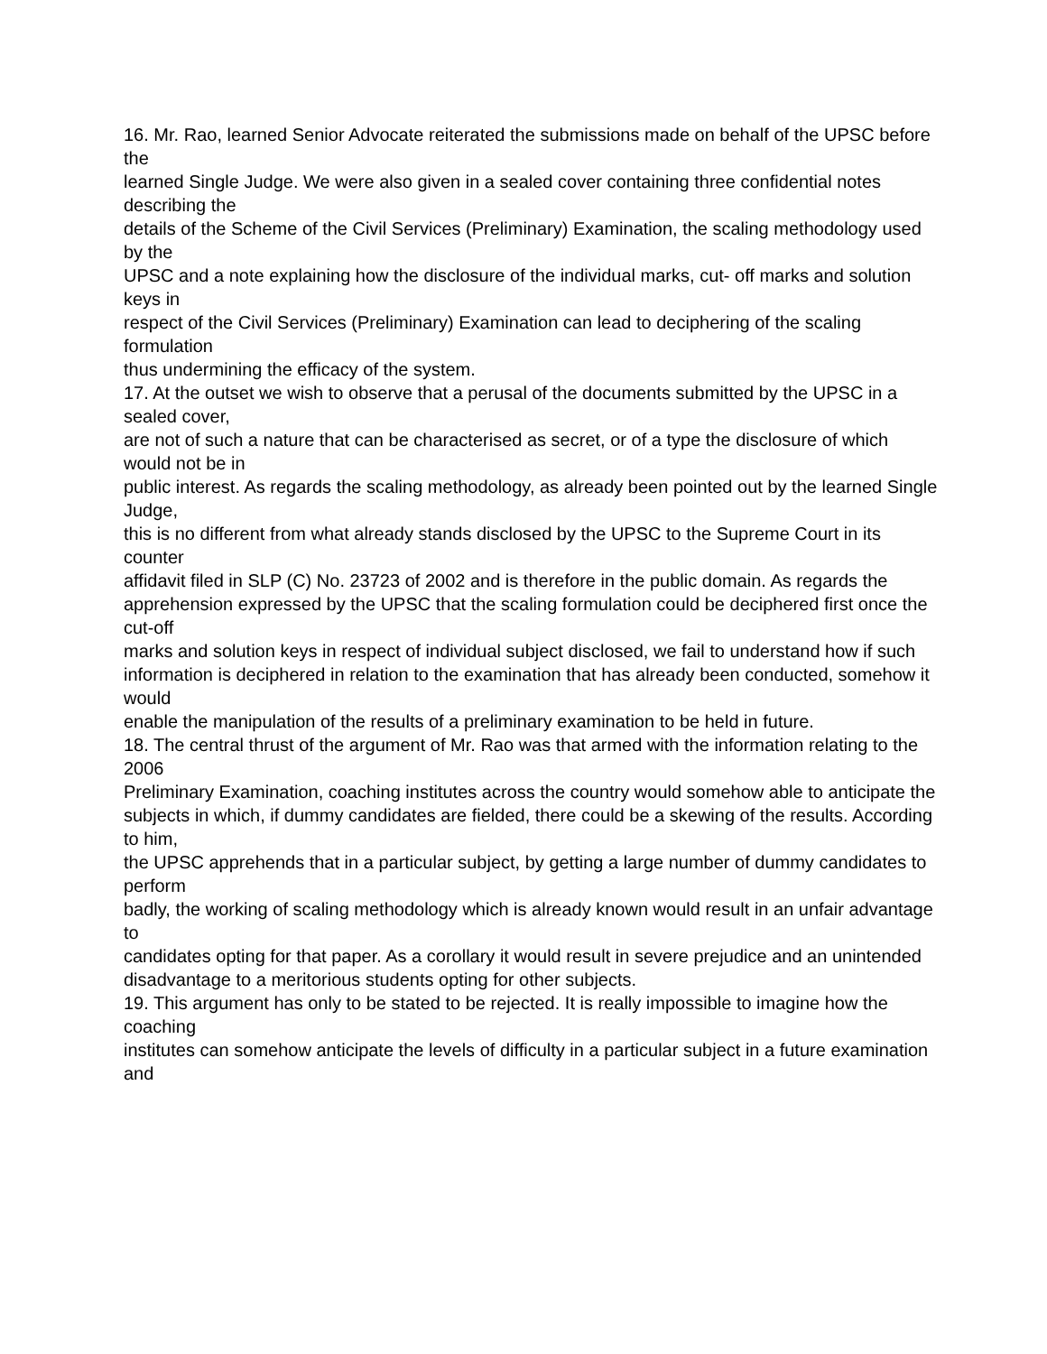16. Mr. Rao, learned Senior Advocate reiterated the submissions made on behalf of the UPSC before the
learned Single Judge. We were also given in a sealed cover containing three confidential notes describing the
details of the Scheme of the Civil Services (Preliminary) Examination, the scaling methodology used by the
UPSC and a note explaining how the disclosure of the individual marks, cut- off marks and solution keys in
respect of the Civil Services (Preliminary) Examination can lead to deciphering of the scaling formulation
thus undermining the efficacy of the system.
17. At the outset we wish to observe that a perusal of the documents submitted by the UPSC in a sealed cover,
are not of such a nature that can be characterised as secret, or of a type the disclosure of which would not be in
public interest. As regards the scaling methodology, as already been pointed out by the learned Single Judge,
this is no different from what already stands disclosed by the UPSC to the Supreme Court in its counter
affidavit filed in SLP (C) No. 23723 of 2002 and is therefore in the public domain. As regards the
apprehension expressed by the UPSC that the scaling formulation could be deciphered first once the cut-off
marks and solution keys in respect of individual subject disclosed, we fail to understand how if such
information is deciphered in relation to the examination that has already been conducted, somehow it would
enable the manipulation of the results of a preliminary examination to be held in future.
18. The central thrust of the argument of Mr. Rao was that armed with the information relating to the 2006
Preliminary Examination, coaching institutes across the country would somehow able to anticipate the
subjects in which, if dummy candidates are fielded, there could be a skewing of the results. According to him,
the UPSC apprehends that in a particular subject, by getting a large number of dummy candidates to perform
badly, the working of scaling methodology which is already known would result in an unfair advantage to
candidates opting for that paper. As a corollary it would result in severe prejudice and an unintended
disadvantage to a meritorious students opting for other subjects.
19. This argument has only to be stated to be rejected. It is really impossible to imagine how the coaching
institutes can somehow anticipate the levels of difficulty in a particular subject in a future examination and